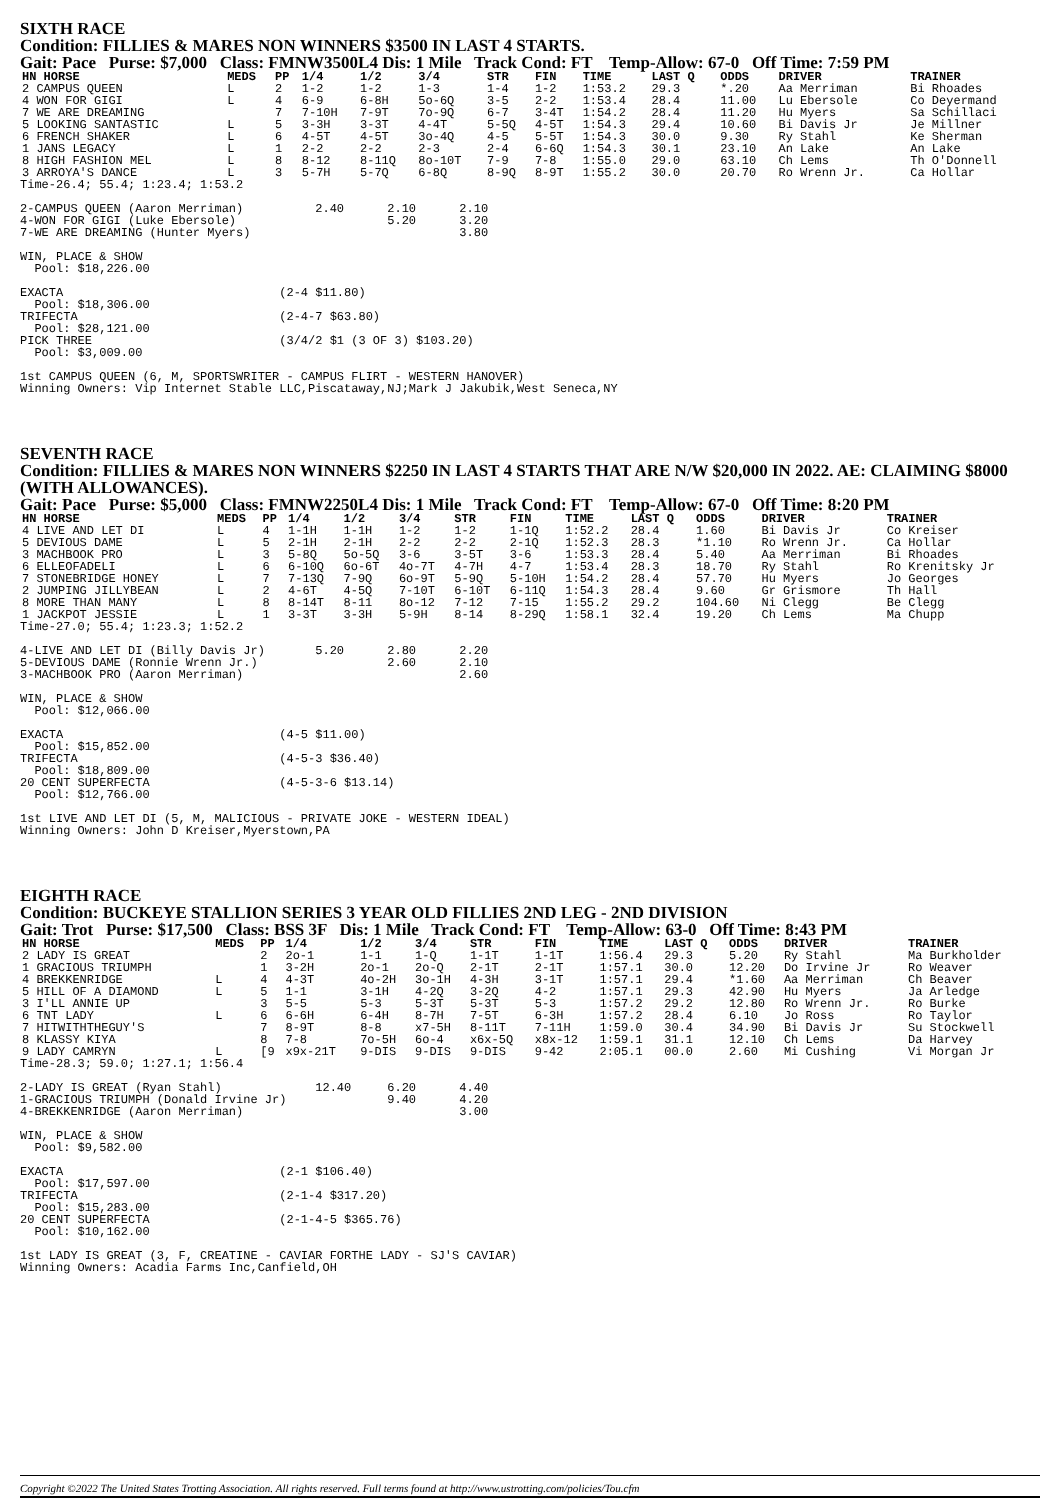SIXTH RACE
Condition: FILLIES & MARES NON WINNERS $3500 IN LAST 4 STARTS.
Gait: Pace Purse: $7,000 Class: FMNW3500L4 Dis: 1 Mile Track Cond: FT Temp-Allow: 67-0 Off Time: 7:59 PM
| HN HORSE | MEDS | PP | 1/4 | 1/2 | 3/4 | STR | FIN | TIME | LAST Q | ODDS | DRIVER | TRAINER |
| --- | --- | --- | --- | --- | --- | --- | --- | --- | --- | --- | --- | --- |
| 2 CAMPUS QUEEN | L | 2 | 1-2 | 1-2 | 1-3 | 1-4 | 1-2 | 1:53.2 | 29.3 | *.20 | Aa Merriman | Bi Rhoades |
| 4 WON FOR GIGI | L | 4 | 6-9 | 6-8H | 5o-6Q | 3-5 | 2-2 | 1:53.4 | 28.4 | 11.00 | Lu Ebersole | Co Deyermand |
| 7 WE ARE DREAMING | | 7 | 7-10H | 7-9T | 7o-9Q | 6-7 | 3-4T | 1:54.2 | 28.4 | 11.20 | Hu Myers | Sa Schillaci |
| 5 LOOKING SANTASTIC | L | 5 | 3-3H | 3-3T | 4-4T | 5-5Q | 4-5T | 1:54.3 | 29.4 | 10.60 | Bi Davis Jr | Je Millner |
| 6 FRENCH SHAKER | L | 6 | 4-5T | 4-5T | 3o-4Q | 4-5 | 5-5T | 1:54.3 | 30.0 | 9.30 | Ry Stahl | Ke Sherman |
| 1 JANS LEGACY | L | 1 | 2-2 | 2-2 | 2-3 | 2-4 | 6-6Q | 1:54.3 | 30.1 | 23.10 | An Lake | An Lake |
| 8 HIGH FASHION MEL | L | 8 | 8-12 | 8-11Q | 8o-10T | 7-9 | 7-8 | 1:55.0 | 29.0 | 63.10 | Ch Lems | Th O'Donnell |
| 3 ARROYA'S DANCE | L | 3 | 5-7H | 5-7Q | 6-8Q | 8-9Q | 8-9T | 1:55.2 | 30.0 | 20.70 | Ro Wrenn Jr. | Ca Hollar |
Time-26.4; 55.4; 1:23.4; 1:53.2

2-CAMPUS QUEEN (Aaron Merriman)          2.40      2.10      2.10
4-WON FOR GIGI (Luke Ebersole)                     5.20      3.20
7-WE ARE DREAMING (Hunter Myers)                             3.80

WIN, PLACE & SHOW
  Pool: $18,226.00

EXACTA                              (2-4 $11.80)
  Pool: $18,306.00
TRIFECTA                            (2-4-7 $63.80)
  Pool: $28,121.00
PICK THREE                          (3/4/2 $1 (3 OF 3) $103.20)
  Pool: $3,009.00

1st CAMPUS QUEEN (6, M, SPORTSWRITER - CAMPUS FLIRT - WESTERN HANOVER)
Winning Owners: Vip Internet Stable LLC,Piscataway,NJ;Mark J Jakubik,West Seneca,NY
SEVENTH RACE
Condition: FILLIES & MARES NON WINNERS $2250 IN LAST 4 STARTS THAT ARE N/W $20,000 IN 2022. AE: CLAIMING $8000 (WITH ALLOWANCES).
Gait: Pace Purse: $5,000 Class: FMNW2250L4 Dis: 1 Mile Track Cond: FT Temp-Allow: 67-0 Off Time: 8:20 PM
| HN HORSE | MEDS | PP | 1/4 | 1/2 | 3/4 | STR | FIN | TIME | LAST Q | ODDS | DRIVER | TRAINER |
| --- | --- | --- | --- | --- | --- | --- | --- | --- | --- | --- | --- | --- |
| 4 LIVE AND LET DI | L | 4 | 1-1H | 1-1H | 1-2 | 1-2 | 1-1Q | 1:52.2 | 28.4 | 1.60 | Bi Davis Jr | Co Kreiser |
| 5 DEVIOUS DAME | L | 5 | 2-1H | 2-1H | 2-2 | 2-2 | 2-1Q | 1:52.3 | 28.3 | *1.10 | Ro Wrenn Jr. | Ca Hollar |
| 3 MACHBOOK PRO | L | 3 | 5-8Q | 5o-5Q | 3-6 | 3-5T | 3-6 | 1:53.3 | 28.4 | 5.40 | Aa Merriman | Bi Rhoades |
| 6 ELLEOFADELI | L | 6 | 6-10Q | 6o-6T | 4o-7T | 4-7H | 4-7 | 1:53.4 | 28.3 | 18.70 | Ry Stahl | Ro Krenitsky Jr |
| 7 STONEBRIDGE HONEY | L | 7 | 7-13Q | 7-9Q | 6o-9T | 5-9Q | 5-10H | 1:54.2 | 28.4 | 57.70 | Hu Myers | Jo Georges |
| 2 JUMPING JILLYBEAN | L | 2 | 4-6T | 4-5Q | 7-10T | 6-10T | 6-11Q | 1:54.3 | 28.4 | 9.60 | Gr Grismore | Th Hall |
| 8 MORE THAN MANY | L | 8 | 8-14T | 8-11 | 8o-12 | 7-12 | 7-15 | 1:55.2 | 29.2 | 104.60 | Ni Clegg | Be Clegg |
| 1 JACKPOT JESSIE | L | 1 | 3-3T | 3-3H | 5-9H | 8-14 | 8-29Q | 1:58.1 | 32.4 | 19.20 | Ch Lems | Ma Chupp |
Time-27.0; 55.4; 1:23.3; 1:52.2

4-LIVE AND LET DI (Billy Davis Jr)       5.20      2.80      2.20
5-DEVIOUS DAME (Ronnie Wrenn Jr.)                  2.60      2.10
3-MACHBOOK PRO (Aaron Merriman)                              2.60

WIN, PLACE & SHOW
  Pool: $12,066.00

EXACTA                              (4-5 $11.00)
  Pool: $15,852.00
TRIFECTA                            (4-5-3 $36.40)
  Pool: $18,809.00
20 CENT SUPERFECTA                  (4-5-3-6 $13.14)
  Pool: $12,766.00

1st LIVE AND LET DI (5, M, MALICIOUS - PRIVATE JOKE - WESTERN IDEAL)
Winning Owners: John D Kreiser,Myerstown,PA
EIGHTH RACE
Condition: BUCKEYE STALLION SERIES 3 YEAR OLD FILLIES 2ND LEG - 2ND DIVISION
Gait: Trot Purse: $17,500 Class: BSS 3F Dis: 1 Mile Track Cond: FT Temp-Allow: 63-0 Off Time: 8:43 PM
| HN HORSE | MEDS | PP | 1/4 | 1/2 | 3/4 | STR | FIN | TIME | LAST Q | ODDS | DRIVER | TRAINER |
| --- | --- | --- | --- | --- | --- | --- | --- | --- | --- | --- | --- | --- |
| 2 LADY IS GREAT | | 2 | 2o-1 | 1-1 | 1-Q | 1-1T | 1-1T | 1:56.4 | 29.3 | 5.20 | Ry Stahl | Ma Burkholder |
| 1 GRACIOUS TRIUMPH | | 1 | 3-2H | 2o-1 | 2o-Q | 2-1T | 2-1T | 1:57.1 | 30.0 | 12.20 | Do Irvine Jr | Ro Weaver |
| 4 BREKKENRIDGE | L | 4 | 4-3T | 4o-2H | 3o-1H | 4-3H | 3-1T | 1:57.1 | 29.4 | *1.60 | Aa Merriman | Ch Beaver |
| 5 HILL OF A DIAMOND | L | 5 | 1-1 | 3-1H | 4-2Q | 3-2Q | 4-2 | 1:57.1 | 29.3 | 42.90 | Hu Myers | Ja Arledge |
| 3 I'LL ANNIE UP | | 3 | 5-5 | 5-3 | 5-3T | 5-3T | 5-3 | 1:57.2 | 29.2 | 12.80 | Ro Wrenn Jr. | Ro Burke |
| 6 TNT LADY | L | 6 | 6-6H | 6-4H | 8-7H | 7-5T | 6-3H | 1:57.2 | 28.4 | 6.10 | Jo Ross | Ro Taylor |
| 7 HITWITHTHEGUY'S | | 7 | 8-9T | 8-8 | x7-5H | 8-11T | 7-11H | 1:59.0 | 30.4 | 34.90 | Bi Davis Jr | Su Stockwell |
| 8 KLASSY KIYA | | 8 | 7-8 | 7o-5H | 6o-4 | x6x-5Q | x8x-12 | 1:59.1 | 31.1 | 12.10 | Ch Lems | Da Harvey |
| 9 LADY CAMRYN | L | [9 | x9x-21T | 9-DIS | 9-DIS | 9-DIS | 9-42 | 2:05.1 | 00.0 | 2.60 | Mi Cushing | Vi Morgan Jr |
Time-28.3; 59.0; 1:27.1; 1:56.4

2-LADY IS GREAT (Ryan Stahl)             12.40     6.20      4.40
1-GRACIOUS TRIUMPH (Donald Irvine Jr)              9.40      4.20
4-BREKKENRIDGE (Aaron Merriman)                              3.00

WIN, PLACE & SHOW
  Pool: $9,582.00

EXACTA                              (2-1 $106.40)
  Pool: $17,597.00
TRIFECTA                            (2-1-4 $317.20)
  Pool: $15,283.00
20 CENT SUPERFECTA                  (2-1-4-5 $365.76)
  Pool: $10,162.00

1st LADY IS GREAT (3, F, CREATINE - CAVIAR FORTHE LADY - SJ'S CAVIAR)
Winning Owners: Acadia Farms Inc,Canfield,OH
Copyright ©2022 The United States Trotting Association. All rights reserved. Full terms found at http://www.ustrotting.com/policies/Tou.cfm